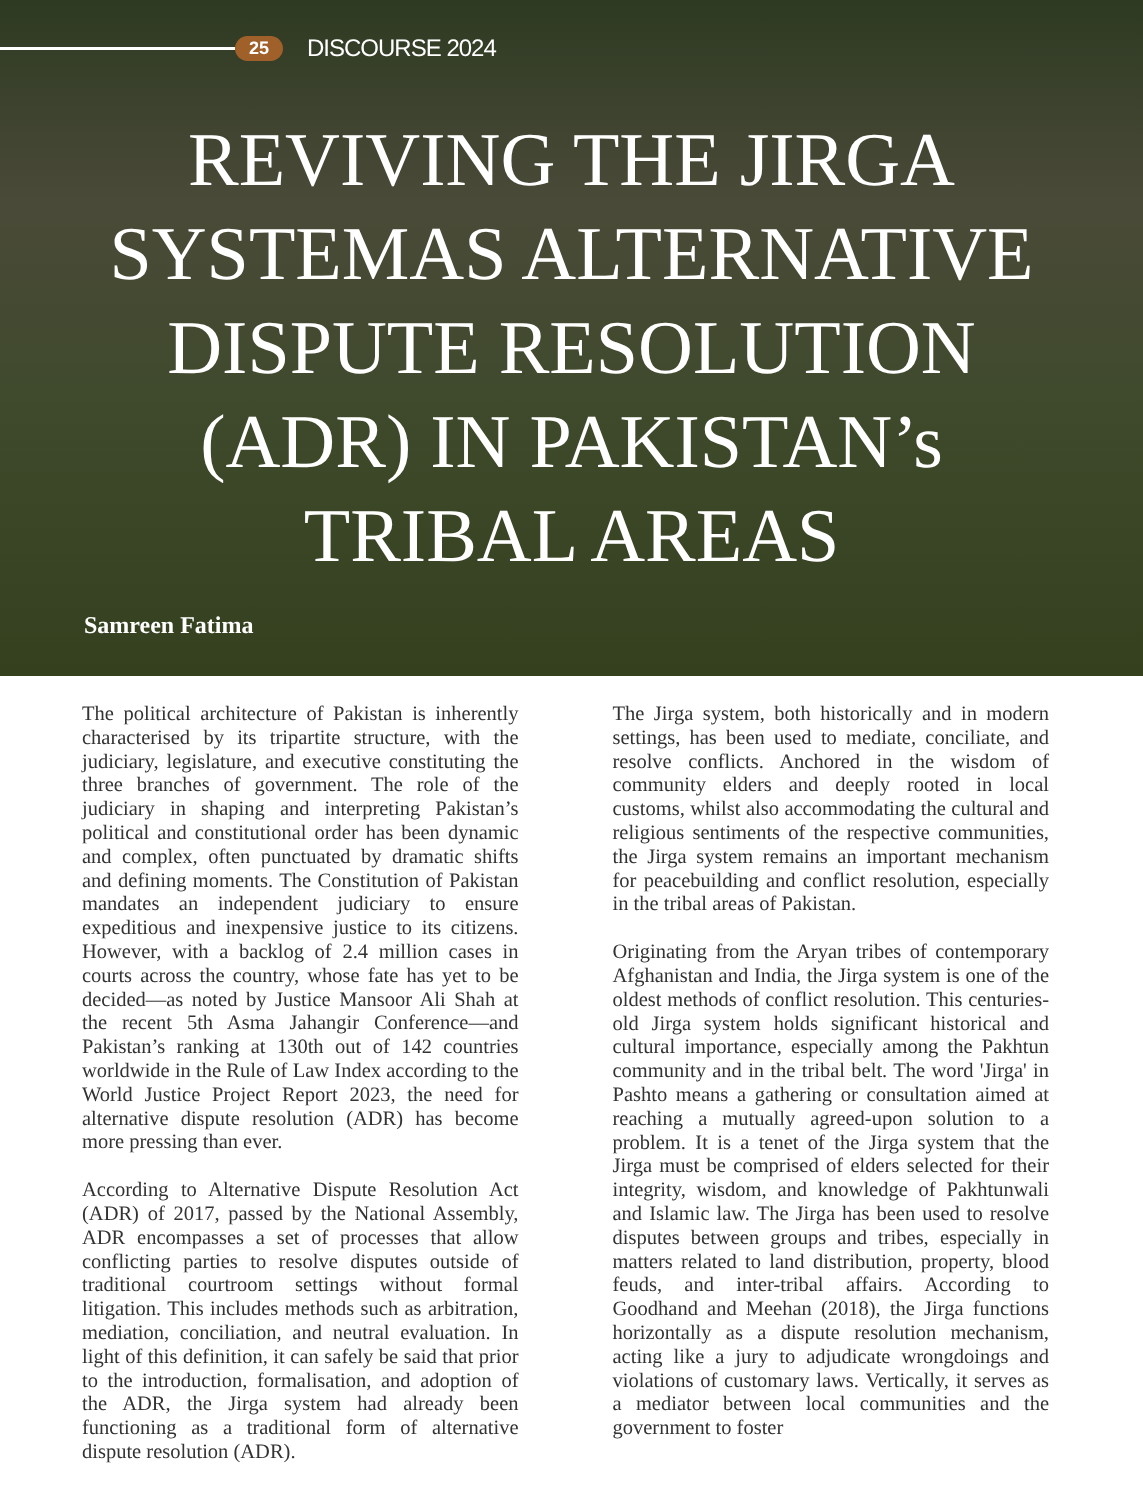25 DISCOURSE 2024
REVIVING THE JIRGA
SYSTEMAS ALTERNATIVE
DISPUTE RESOLUTION
(ADR) IN PAKISTAN’s
TRIBAL AREAS
Samreen Fatima
The political architecture of Pakistan is inherently characterised by its tripartite structure, with the judiciary, legislature, and executive constituting the three branches of government. The role of the judiciary in shaping and interpreting Pakistan’s political and constitutional order has been dynamic and complex, often punctuated by dramatic shifts and defining moments. The Constitution of Pakistan mandates an independent judiciary to ensure expeditious and inexpensive justice to its citizens. However, with a backlog of 2.4 million cases in courts across the country, whose fate has yet to be decided—as noted by Justice Mansoor Ali Shah at the recent 5th Asma Jahangir Conference—and Pakistan’s ranking at 130th out of 142 countries worldwide in the Rule of Law Index according to the World Justice Project Report 2023, the need for alternative dispute resolution (ADR) has become more pressing than ever.
According to Alternative Dispute Resolution Act (ADR) of 2017, passed by the National Assembly, ADR encompasses a set of processes that allow conflicting parties to resolve disputes outside of traditional courtroom settings without formal litigation. This includes methods such as arbitration, mediation, conciliation, and neutral evaluation. In light of this definition, it can safely be said that prior to the introduction, formalisation, and adoption of the ADR, the Jirga system had already been functioning as a traditional form of alternative dispute resolution (ADR).
The Jirga system, both historically and in modern settings, has been used to mediate, conciliate, and resolve conflicts. Anchored in the wisdom of community elders and deeply rooted in local customs, whilst also accommodating the cultural and religious sentiments of the respective communities, the Jirga system remains an important mechanism for peacebuilding and conflict resolution, especially in the tribal areas of Pakistan.
Originating from the Aryan tribes of contemporary Afghanistan and India, the Jirga system is one of the oldest methods of conflict resolution. This centuries-old Jirga system holds significant historical and cultural importance, especially among the Pakhtun community and in the tribal belt. The word 'Jirga' in Pashto means a gathering or consultation aimed at reaching a mutually agreed-upon solution to a problem. It is a tenet of the Jirga system that the Jirga must be comprised of elders selected for their integrity, wisdom, and knowledge of Pakhtunwali and Islamic law. The Jirga has been used to resolve disputes between groups and tribes, especially in matters related to land distribution, property, blood feuds, and inter-tribal affairs. According to Goodhand and Meehan (2018), the Jirga functions horizontally as a dispute resolution mechanism, acting like a jury to adjudicate wrongdoings and violations of customary laws. Vertically, it serves as a mediator between local communities and the government to foster